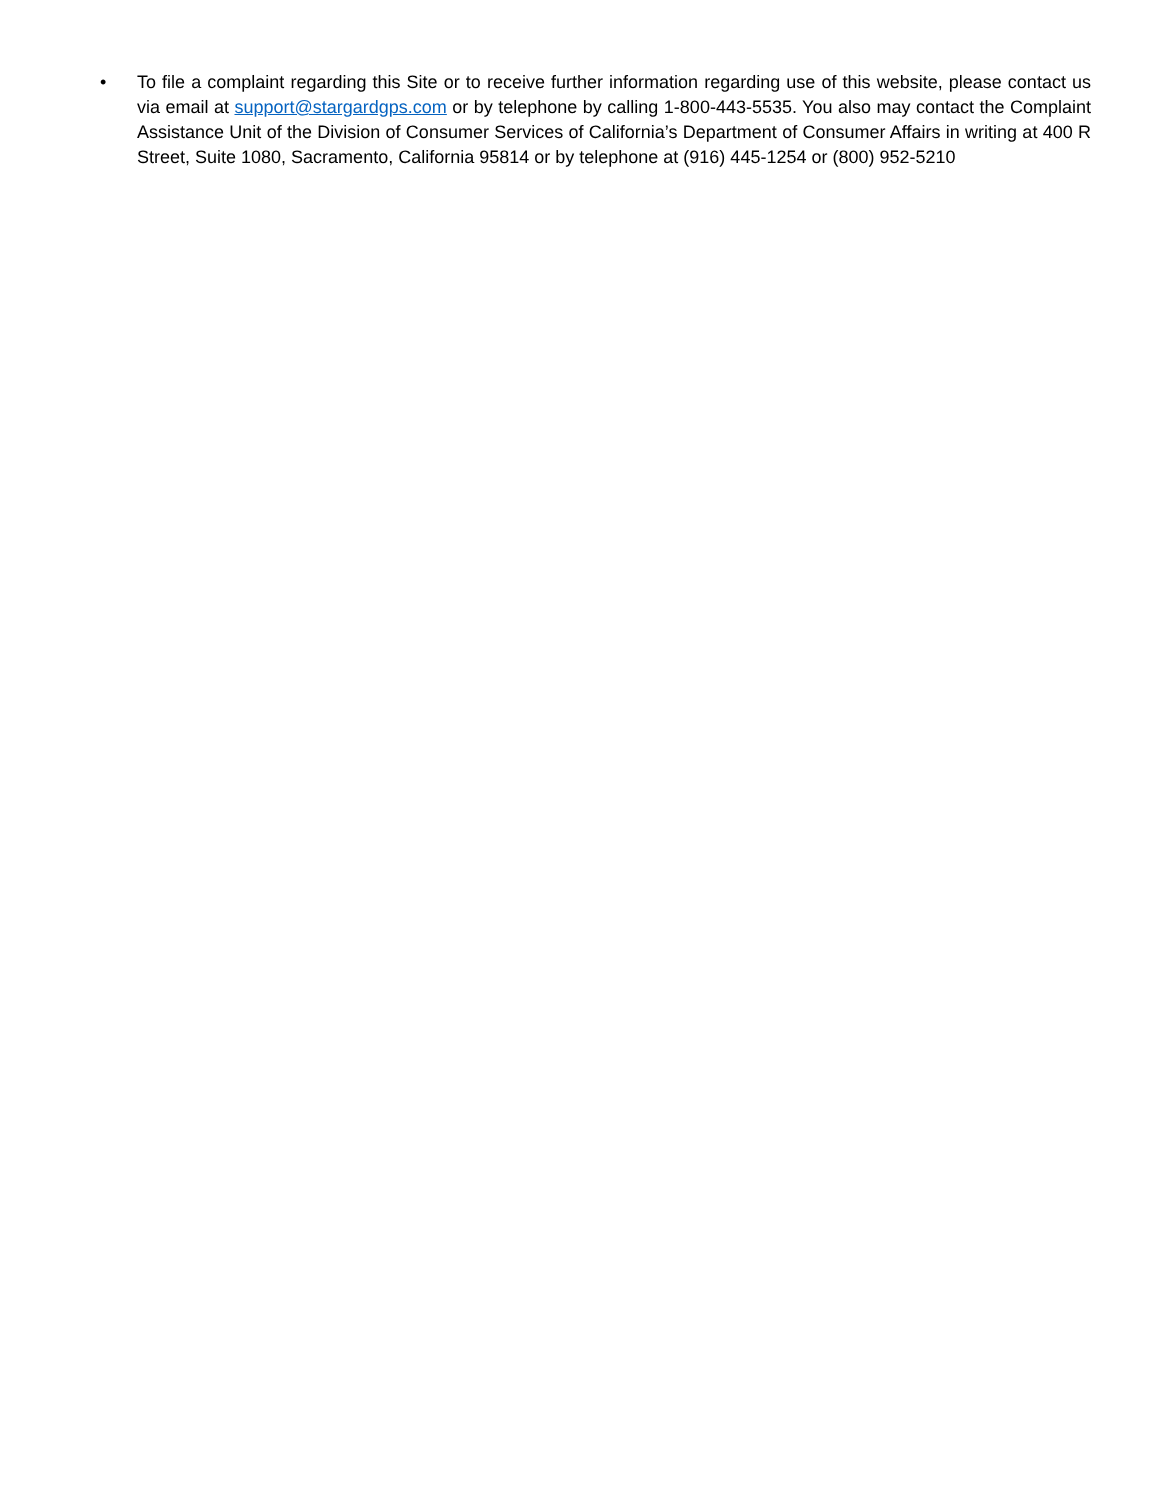• To file a complaint regarding this Site or to receive further information regarding use of this website, please contact us via email at support@stargardgps.com or by telephone by calling 1-800-443-5535. You also may contact the Complaint Assistance Unit of the Division of Consumer Services of California’s Department of Consumer Affairs in writing at 400 R Street, Suite 1080, Sacramento, California 95814 or by telephone at (916) 445-1254 or (800) 952-5210